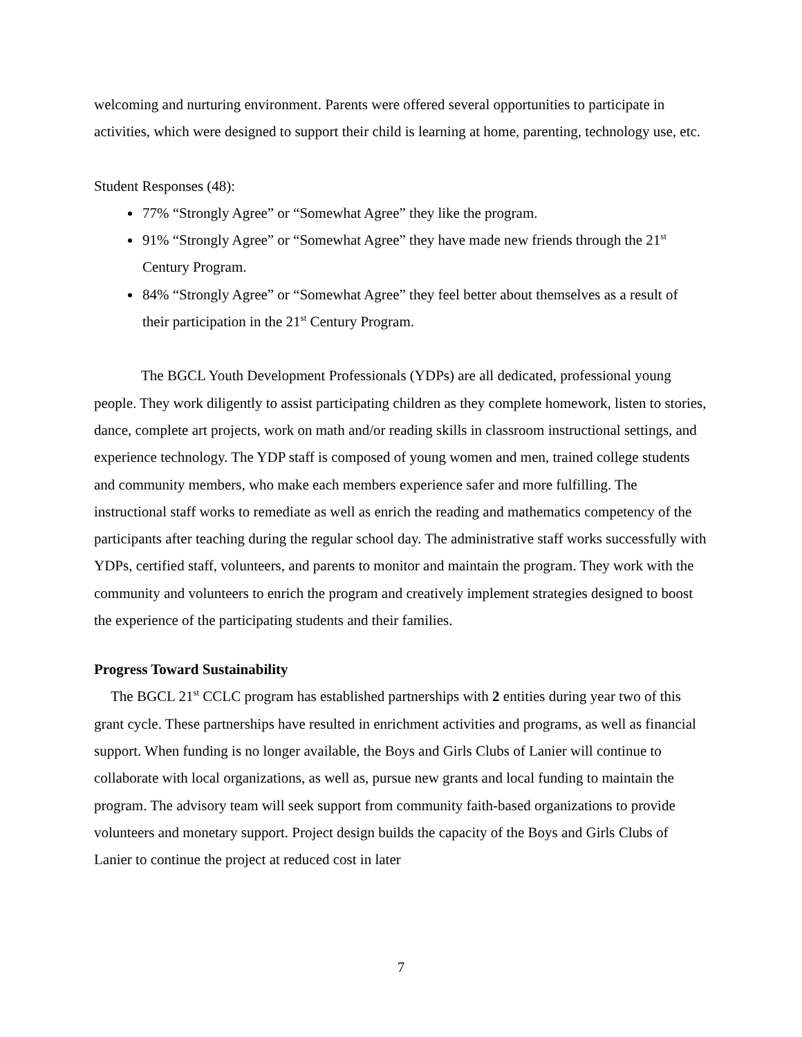welcoming and nurturing environment. Parents were offered several opportunities to participate in activities, which were designed to support their child is learning at home, parenting, technology use, etc.
Student Responses (48):
77% “Strongly Agree” or “Somewhat Agree” they like the program.
91% “Strongly Agree” or “Somewhat Agree” they have made new friends through the 21<sup>st</sup> Century Program.
84% “Strongly Agree” or “Somewhat Agree” they feel better about themselves as a result of their participation in the 21<sup>st</sup> Century Program.
The BGCL Youth Development Professionals (YDPs) are all dedicated, professional young people. They work diligently to assist participating children as they complete homework, listen to stories, dance, complete art projects, work on math and/or reading skills in classroom instructional settings, and experience technology. The YDP staff is composed of young women and men, trained college students and community members, who make each members experience safer and more fulfilling. The instructional staff works to remediate as well as enrich the reading and mathematics competency of the participants after teaching during the regular school day. The administrative staff works successfully with YDPs, certified staff, volunteers, and parents to monitor and maintain the program. They work with the community and volunteers to enrich the program and creatively implement strategies designed to boost the experience of the participating students and their families.
Progress Toward Sustainability
The BGCL 21<sup>st</sup> CCLC program has established partnerships with 2 entities during year two of this grant cycle. These partnerships have resulted in enrichment activities and programs, as well as financial support. When funding is no longer available, the Boys and Girls Clubs of Lanier will continue to collaborate with local organizations, as well as, pursue new grants and local funding to maintain the program. The advisory team will seek support from community faith-based organizations to provide volunteers and monetary support. Project design builds the capacity of the Boys and Girls Clubs of Lanier to continue the project at reduced cost in later
7